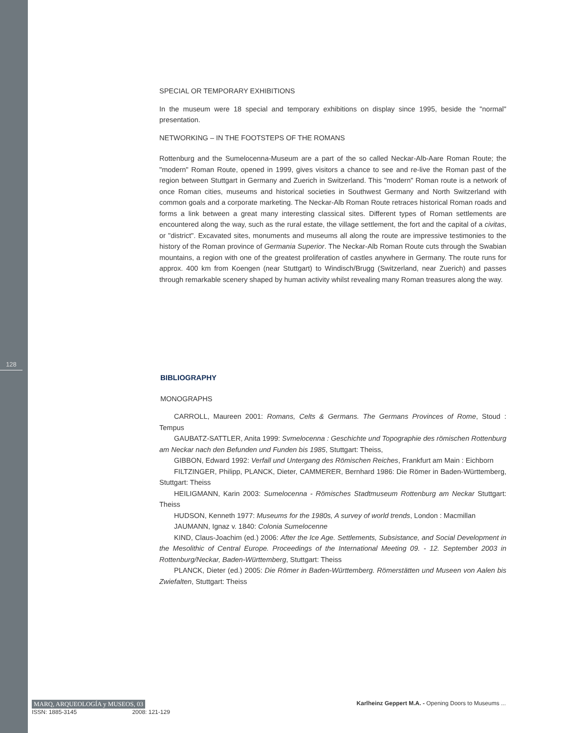128
SPECIAL OR TEMPORARY EXHIBITIONS
In the museum were 18 special and temporary exhibitions on display since 1995, beside the "normal" presentation.
NETWORKING – IN THE FOOTSTEPS OF THE ROMANS
Rottenburg and the Sumelocenna-Museum are a part of the so called Neckar-Alb-Aare Roman Route; the "modern" Roman Route, opened in 1999, gives visitors a chance to see and re-live the Roman past of the region between Stuttgart in Germany and Zuerich in Switzerland. This "modern" Roman route is a network of once Roman cities, museums and historical societies in Southwest Germany and North Switzerland with common goals and a corporate marketing. The Neckar-Alb Roman Route retraces historical Roman roads and forms a link between a great many interesting classical sites. Different types of Roman settlements are encountered along the way, such as the rural estate, the village settlement, the fort and the capital of a civitas, or "district". Excavated sites, monuments and museums all along the route are impressive testimonies to the history of the Roman province of Germania Superior. The Neckar-Alb Roman Route cuts through the Swabian mountains, a region with one of the greatest proliferation of castles anywhere in Germany. The route runs for approx. 400 km from Koengen (near Stuttgart) to Windisch/Brugg (Switzerland, near Zuerich) and passes through remarkable scenery shaped by human activity whilst revealing many Roman treasures along the way.
BIBLIOGRAPHY
MONOGRAPHS
CARROLL, Maureen 2001: Romans, Celts & Germans. The Germans Provinces of Rome, Stoud : Tempus
GAUBATZ-SATTLER, Anita 1999: Svmelocenna : Geschichte und Topographie des römischen Rottenburg am Neckar nach den Befunden und Funden bis 1985, Stuttgart: Theiss,
GIBBON, Edward 1992: Verfall und Untergang des Römischen Reiches, Frankfurt am Main : Eichborn
FILTZINGER, Philipp, PLANCK, Dieter, CAMMERER, Bernhard 1986: Die Römer in Baden-Württemberg, Stuttgart: Theiss
HEILIGMANN, Karin 2003: Sumelocenna - Römisches Stadtmuseum Rottenburg am Neckar Stuttgart: Theiss
HUDSON, Kenneth 1977: Museums for the 1980s, A survey of world trends, London : Macmillan
JAUMANN, Ignaz v. 1840: Colonia Sumelocenne
KIND, Claus-Joachim (ed.) 2006: After the Ice Age. Settlements, Subsistance, and Social Development in the Mesolithic of Central Europe. Proceedings of the International Meeting 09. - 12. September 2003 in Rottenburg/Neckar, Baden-Württemberg, Stuttgart: Theiss
PLANCK, Dieter (ed.) 2005: Die Römer in Baden-Württemberg. Römerstätten und Museen von Aalen bis Zwiefalten, Stuttgart: Theiss
MARQ, ARQUEOLOGÍA y MUSEOS, 03 Karlheinz Geppert M.A. - Opening Doors to Museums ...
ISSN: 1885-3145 2008: 121-129